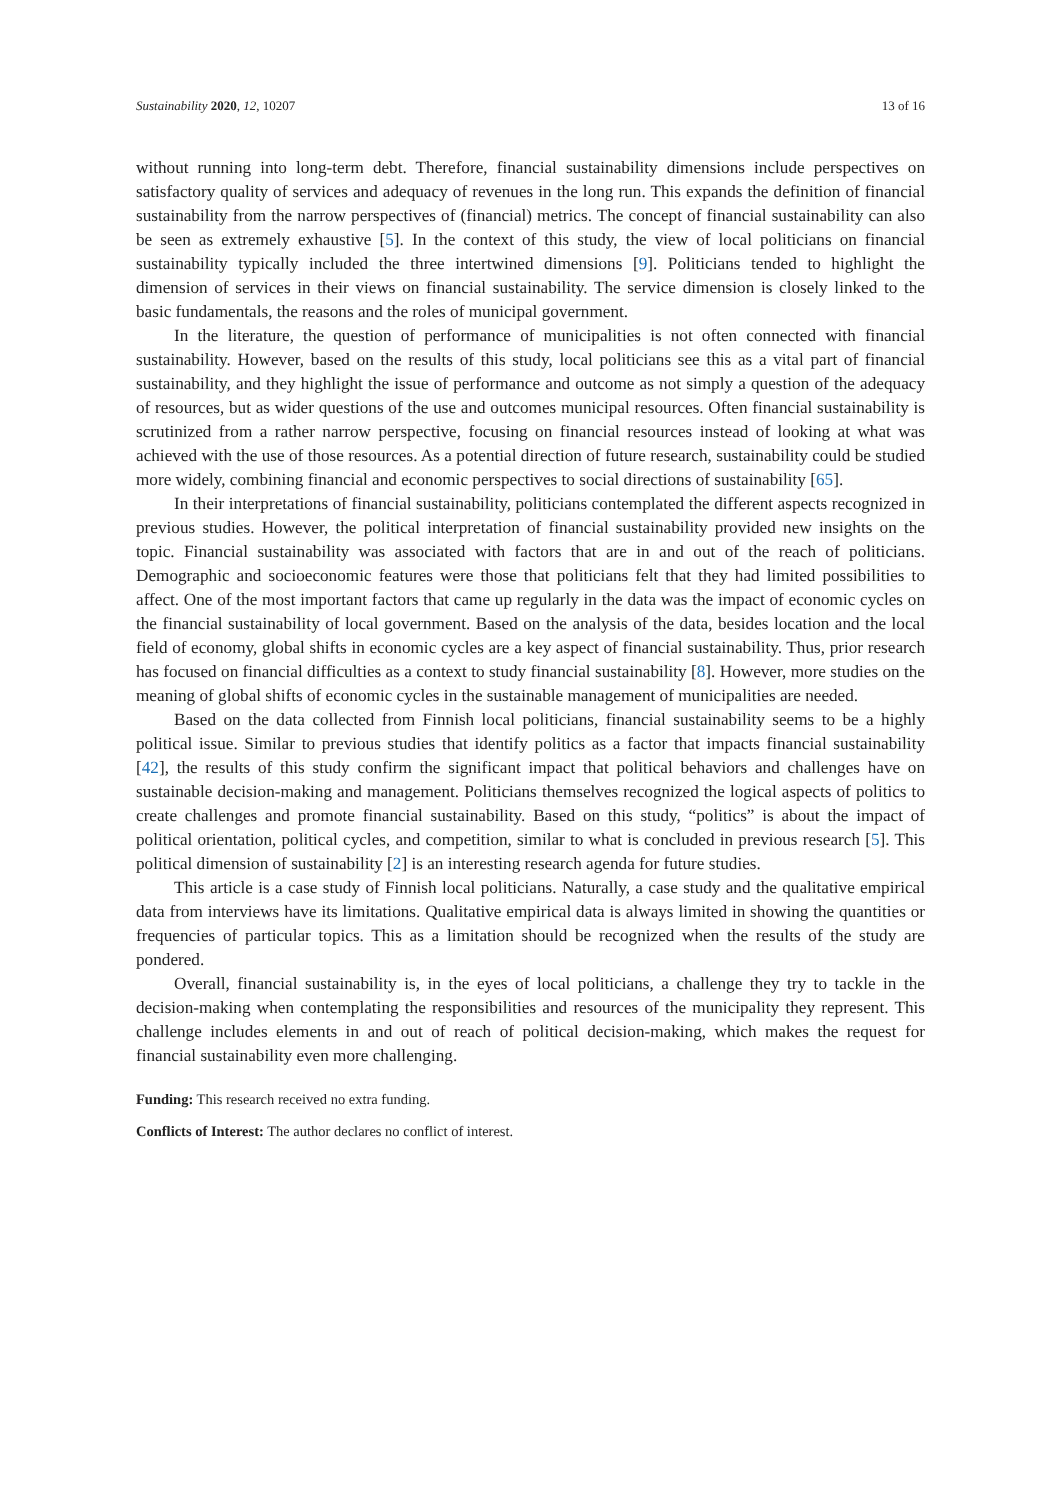Sustainability 2020, 12, 10207 13 of 16
without running into long-term debt. Therefore, financial sustainability dimensions include perspectives on satisfactory quality of services and adequacy of revenues in the long run. This expands the definition of financial sustainability from the narrow perspectives of (financial) metrics. The concept of financial sustainability can also be seen as extremely exhaustive [5]. In the context of this study, the view of local politicians on financial sustainability typically included the three intertwined dimensions [9]. Politicians tended to highlight the dimension of services in their views on financial sustainability. The service dimension is closely linked to the basic fundamentals, the reasons and the roles of municipal government.
In the literature, the question of performance of municipalities is not often connected with financial sustainability. However, based on the results of this study, local politicians see this as a vital part of financial sustainability, and they highlight the issue of performance and outcome as not simply a question of the adequacy of resources, but as wider questions of the use and outcomes municipal resources. Often financial sustainability is scrutinized from a rather narrow perspective, focusing on financial resources instead of looking at what was achieved with the use of those resources. As a potential direction of future research, sustainability could be studied more widely, combining financial and economic perspectives to social directions of sustainability [65].
In their interpretations of financial sustainability, politicians contemplated the different aspects recognized in previous studies. However, the political interpretation of financial sustainability provided new insights on the topic. Financial sustainability was associated with factors that are in and out of the reach of politicians. Demographic and socioeconomic features were those that politicians felt that they had limited possibilities to affect. One of the most important factors that came up regularly in the data was the impact of economic cycles on the financial sustainability of local government. Based on the analysis of the data, besides location and the local field of economy, global shifts in economic cycles are a key aspect of financial sustainability. Thus, prior research has focused on financial difficulties as a context to study financial sustainability [8]. However, more studies on the meaning of global shifts of economic cycles in the sustainable management of municipalities are needed.
Based on the data collected from Finnish local politicians, financial sustainability seems to be a highly political issue. Similar to previous studies that identify politics as a factor that impacts financial sustainability [42], the results of this study confirm the significant impact that political behaviors and challenges have on sustainable decision-making and management. Politicians themselves recognized the logical aspects of politics to create challenges and promote financial sustainability. Based on this study, “politics” is about the impact of political orientation, political cycles, and competition, similar to what is concluded in previous research [5]. This political dimension of sustainability [2] is an interesting research agenda for future studies.
This article is a case study of Finnish local politicians. Naturally, a case study and the qualitative empirical data from interviews have its limitations. Qualitative empirical data is always limited in showing the quantities or frequencies of particular topics. This as a limitation should be recognized when the results of the study are pondered.
Overall, financial sustainability is, in the eyes of local politicians, a challenge they try to tackle in the decision-making when contemplating the responsibilities and resources of the municipality they represent. This challenge includes elements in and out of reach of political decision-making, which makes the request for financial sustainability even more challenging.
Funding: This research received no extra funding.
Conflicts of Interest: The author declares no conflict of interest.